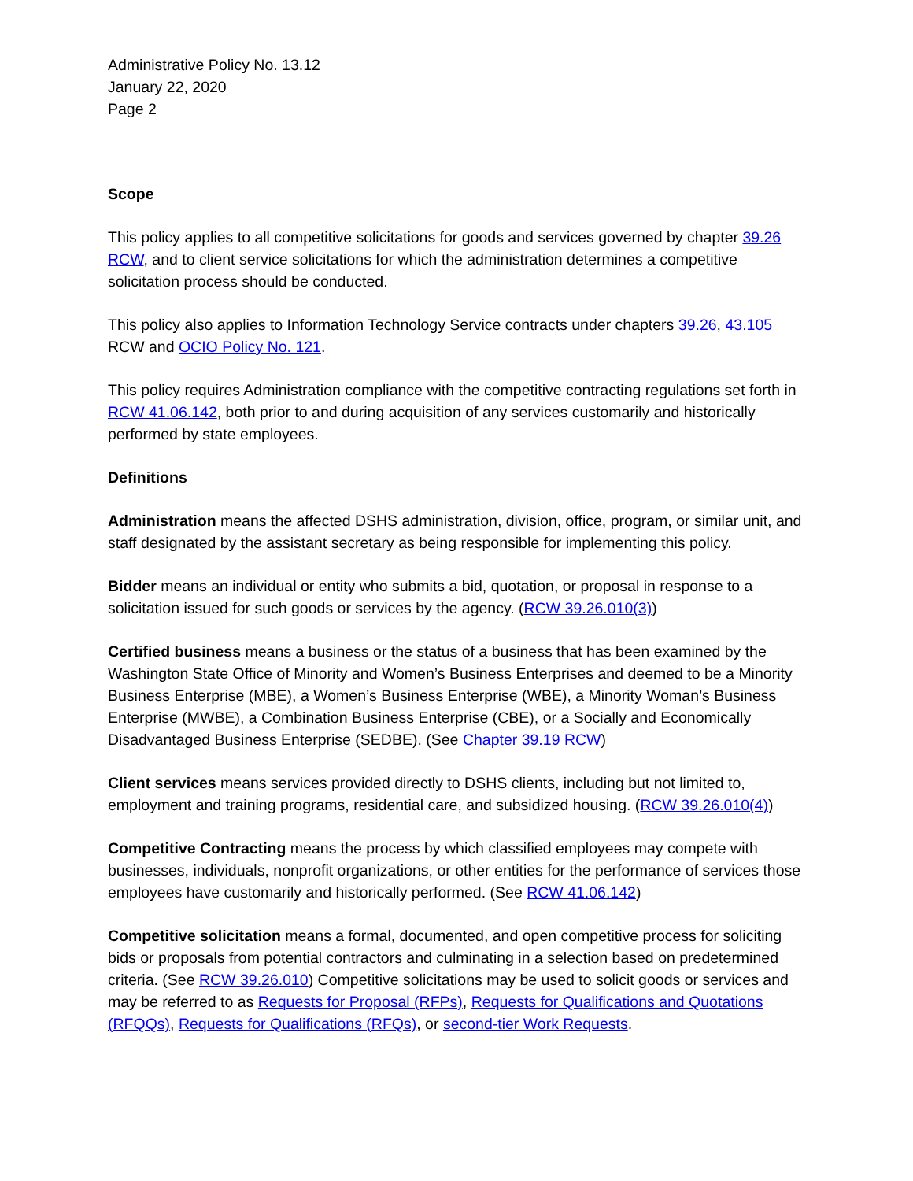Administrative Policy No. 13.12
January 22, 2020
Page 2
Scope
This policy applies to all competitive solicitations for goods and services governed by chapter 39.26 RCW, and to client service solicitations for which the administration determines a competitive solicitation process should be conducted.
This policy also applies to Information Technology Service contracts under chapters 39.26, 43.105 RCW and OCIO Policy No. 121.
This policy requires Administration compliance with the competitive contracting regulations set forth in RCW 41.06.142, both prior to and during acquisition of any services customarily and historically performed by state employees.
Definitions
Administration means the affected DSHS administration, division, office, program, or similar unit, and staff designated by the assistant secretary as being responsible for implementing this policy.
Bidder means an individual or entity who submits a bid, quotation, or proposal in response to a solicitation issued for such goods or services by the agency. (RCW 39.26.010(3))
Certified business means a business or the status of a business that has been examined by the Washington State Office of Minority and Women’s Business Enterprises and deemed to be a Minority Business Enterprise (MBE), a Women’s Business Enterprise (WBE), a Minority Woman’s Business Enterprise (MWBE), a Combination Business Enterprise (CBE), or a Socially and Economically Disadvantaged Business Enterprise (SEDBE). (See Chapter 39.19 RCW)
Client services means services provided directly to DSHS clients, including but not limited to, employment and training programs, residential care, and subsidized housing. (RCW 39.26.010(4))
Competitive Contracting means the process by which classified employees may compete with businesses, individuals, nonprofit organizations, or other entities for the performance of services those employees have customarily and historically performed. (See RCW 41.06.142)
Competitive solicitation means a formal, documented, and open competitive process for soliciting bids or proposals from potential contractors and culminating in a selection based on predetermined criteria. (See RCW 39.26.010) Competitive solicitations may be used to solicit goods or services and may be referred to as Requests for Proposal (RFPs), Requests for Qualifications and Quotations (RFQQs), Requests for Qualifications (RFQs), or second-tier Work Requests.